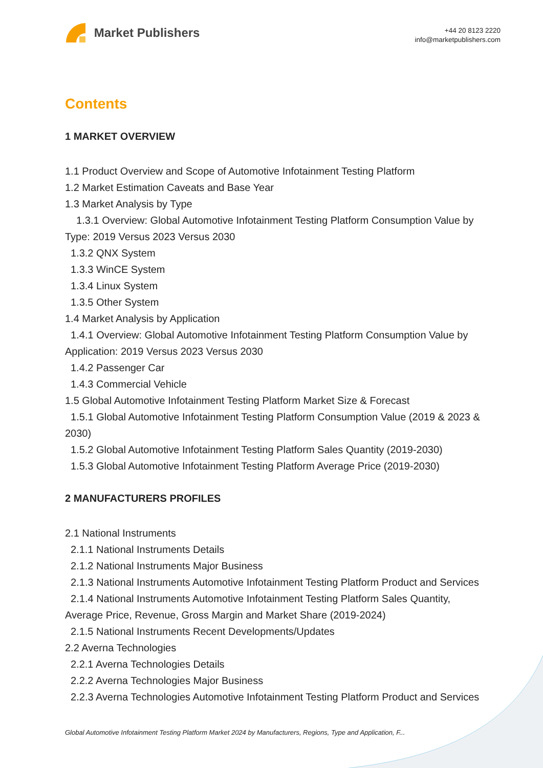Market Publishers
+44 20 8123 2220
info@marketpublishers.com
Contents
1 MARKET OVERVIEW
1.1 Product Overview and Scope of Automotive Infotainment Testing Platform
1.2 Market Estimation Caveats and Base Year
1.3 Market Analysis by Type
1.3.1 Overview: Global Automotive Infotainment Testing Platform Consumption Value by Type: 2019 Versus 2023 Versus 2030
1.3.2 QNX System
1.3.3 WinCE System
1.3.4 Linux System
1.3.5 Other System
1.4 Market Analysis by Application
1.4.1 Overview: Global Automotive Infotainment Testing Platform Consumption Value by Application: 2019 Versus 2023 Versus 2030
1.4.2 Passenger Car
1.4.3 Commercial Vehicle
1.5 Global Automotive Infotainment Testing Platform Market Size & Forecast
1.5.1 Global Automotive Infotainment Testing Platform Consumption Value (2019 & 2023 & 2030)
1.5.2 Global Automotive Infotainment Testing Platform Sales Quantity (2019-2030)
1.5.3 Global Automotive Infotainment Testing Platform Average Price (2019-2030)
2 MANUFACTURERS PROFILES
2.1 National Instruments
2.1.1 National Instruments Details
2.1.2 National Instruments Major Business
2.1.3 National Instruments Automotive Infotainment Testing Platform Product and Services
2.1.4 National Instruments Automotive Infotainment Testing Platform Sales Quantity, Average Price, Revenue, Gross Margin and Market Share (2019-2024)
2.1.5 National Instruments Recent Developments/Updates
2.2 Averna Technologies
2.2.1 Averna Technologies Details
2.2.2 Averna Technologies Major Business
2.2.3 Averna Technologies Automotive Infotainment Testing Platform Product and Services
Global Automotive Infotainment Testing Platform Market 2024 by Manufacturers, Regions, Type and Application, F...